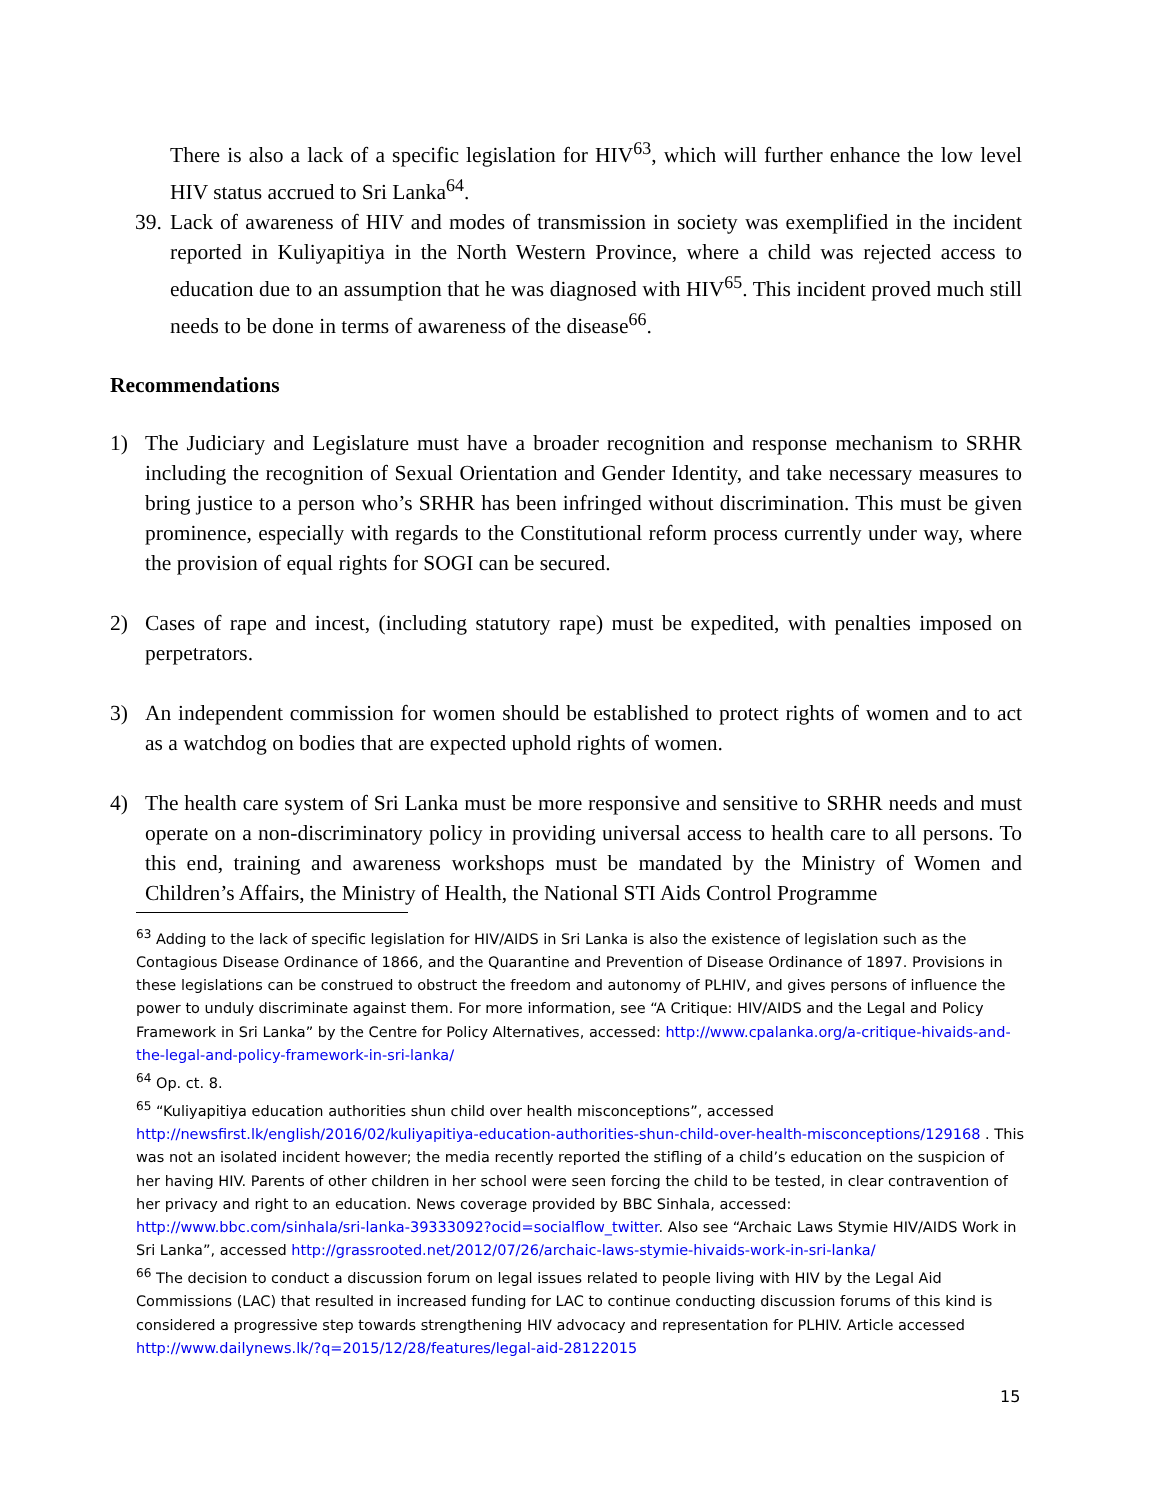There is also a lack of a specific legislation for HIV<sup>63</sup>, which will further enhance the low level HIV status accrued to Sri Lanka<sup>64</sup>.
39. Lack of awareness of HIV and modes of transmission in society was exemplified in the incident reported in Kuliyapitiya in the North Western Province, where a child was rejected access to education due to an assumption that he was diagnosed with HIV<sup>65</sup>. This incident proved much still needs to be done in terms of awareness of the disease<sup>66</sup>.
Recommendations
1) The Judiciary and Legislature must have a broader recognition and response mechanism to SRHR including the recognition of Sexual Orientation and Gender Identity, and take necessary measures to bring justice to a person who’s SRHR has been infringed without discrimination. This must be given prominence, especially with regards to the Constitutional reform process currently under way, where the provision of equal rights for SOGI can be secured.
2) Cases of rape and incest, (including statutory rape) must be expedited, with penalties imposed on perpetrators.
3) An independent commission for women should be established to protect rights of women and to act as a watchdog on bodies that are expected uphold rights of women.
4) The health care system of Sri Lanka must be more responsive and sensitive to SRHR needs and must operate on a non-discriminatory policy in providing universal access to health care to all persons. To this end, training and awareness workshops must be mandated by the Ministry of Women and Children’s Affairs, the Ministry of Health, the National STI Aids Control Programme
<sup>63</sup> Adding to the lack of specific legislation for HIV/AIDS in Sri Lanka is also the existence of legislation such as the Contagious Disease Ordinance of 1866, and the Quarantine and Prevention of Disease Ordinance of 1897. Provisions in these legislations can be construed to obstruct the freedom and autonomy of PLHIV, and gives persons of influence the power to unduly discriminate against them. For more information, see “A Critique: HIV/AIDS and the Legal and Policy Framework in Sri Lanka” by the Centre for Policy Alternatives, accessed: http://www.cpalanka.org/a-critique-hivaids-and-the-legal-and-policy-framework-in-sri-lanka/
<sup>64</sup> Op. ct. 8.
<sup>65</sup> “Kuliyapitiya education authorities shun child over health misconceptions”, accessed http://newsfirst.lk/english/2016/02/kuliyapitiya-education-authorities-shun-child-over-health-misconceptions/129168 . This was not an isolated incident however; the media recently reported the stifling of a child’s education on the suspicion of her having HIV. Parents of other children in her school were seen forcing the child to be tested, in clear contravention of her privacy and right to an education. News coverage provided by BBC Sinhala, accessed: http://www.bbc.com/sinhala/sri-lanka-39333092?ocid=socialflow_twitter. Also see “Archaic Laws Stymie HIV/AIDS Work in Sri Lanka”, accessed http://grassrooted.net/2012/07/26/archaic-laws-stymie-hivaids-work-in-sri-lanka/
<sup>66</sup> The decision to conduct a discussion forum on legal issues related to people living with HIV by the Legal Aid Commissions (LAC) that resulted in increased funding for LAC to continue conducting discussion forums of this kind is considered a progressive step towards strengthening HIV advocacy and representation for PLHIV. Article accessed http://www.dailynews.lk/?q=2015/12/28/features/legal-aid-28122015
15